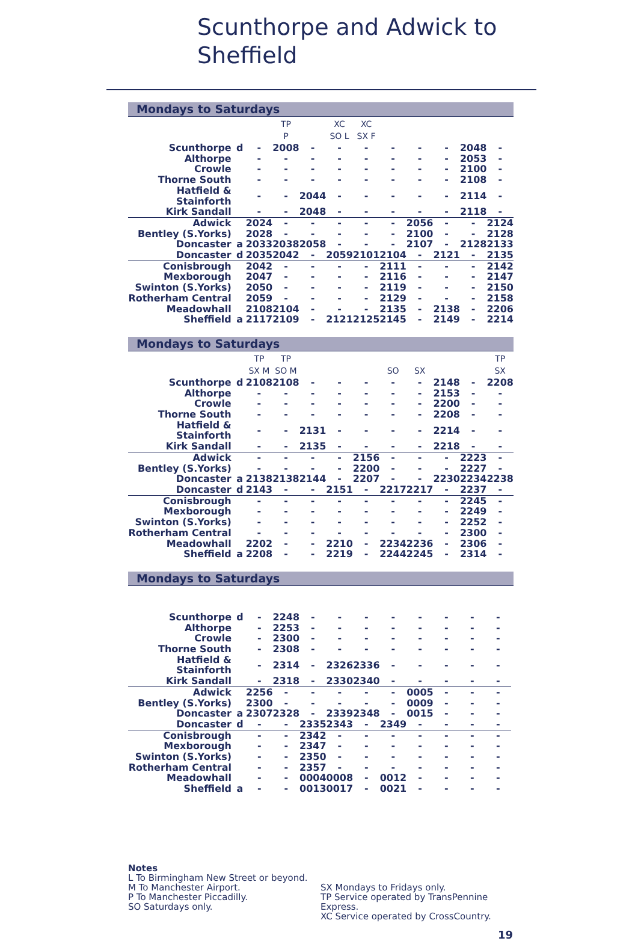Scunthorpe and Adwick to
Sheffield
Mondays to Saturdays
| | | | TP | | XC | XC | | | | | |
| | | | P | | SO L | SX F | | | | | |
| Scunthorpe | d | - | 2008 | - | - | - | - | - | - | 2048 | - |
| Althorpe | | - | - | - | - | - | - | - | - | 2053 | - |
| Crowle | | - | - | - | - | - | - | - | - | 2100 | - |
| Thorne South | | - | - | - | - | - | - | - | - | 2108 | - |
| Hatfield & Stainforth | | - | - | 2044 | - | - | - | - | - | 2114 | - |
| Kirk Sandall | | - | - | 2048 | - | - | - | - | - | 2118 | - |
| Adwick | | 2024 | - | - | - | - | - | 2056 | - | - | 2124 |
| Bentley (S.Yorks) | | 2028 | - | - | - | - | - | 2100 | - | - | 2128 |
| Doncaster | a | 2033 | 2038 | 2058 | - | - | - | 2107 | - | 2128 | 2133 |
| Doncaster | d | 2035 | 2042 | - | 2059 | 2101 | 2104 | - | 2121 | - | 2135 |
| Conisbrough | | 2042 | - | - | - | - | 2111 | - | - | - | 2142 |
| Mexborough | | 2047 | - | - | - | - | 2116 | - | - | - | 2147 |
| Swinton (S.Yorks) | | 2050 | - | - | - | - | 2119 | - | - | - | 2150 |
| Rotherham Central | | 2059 | - | - | - | - | 2129 | - | - | - | 2158 |
| Meadowhall | | 2108 | 2104 | - | - | - | 2135 | - | 2138 | - | 2206 |
| Sheffield | a | 2117 | 2109 | - | 2121 | 2125 | 2145 | - | 2149 | - | 2214 |
Mondays to Saturdays
| | | TP | TP | | | | | | | | TP |
| | | SX M | SO M | | | | SO | SX | | | SX |
| Scunthorpe | d | 2108 | 2108 | - | - | - | - | - | 2148 | - | 2208 |
| Althorpe | | - | - | - | - | - | - | - | 2153 | - | - |
| Crowle | | - | - | - | - | - | - | - | 2200 | - | - |
| Thorne South | | - | - | - | - | - | - | - | 2208 | - | - |
| Hatfield & Stainforth | | - | - | 2131 | - | - | - | - | 2214 | - | - |
| Kirk Sandall | | - | - | 2135 | - | - | - | - | 2218 | - | - |
| Adwick | | - | - | - | - | 2156 | - | - | - | 2223 | - |
| Bentley (S.Yorks) | | - | - | - | - | 2200 | - | - | - | 2227 | - |
| Doncaster | a | 2138 | 2138 | 2144 | - | 2207 | - | - | 2230 | 2234 | 2238 |
| Doncaster | d | 2143 | - | - | 2151 | - | 2217 | 2217 | - | 2237 | - |
| Conisbrough | | - | - | - | - | - | - | - | - | 2245 | - |
| Mexborough | | - | - | - | - | - | - | - | - | 2249 | - |
| Swinton (S.Yorks) | | - | - | - | - | - | - | - | - | 2252 | - |
| Rotherham Central | | - | - | - | - | - | - | - | - | 2300 | - |
| Meadowhall | | 2202 | - | - | 2210 | - | 2234 | 2236 | - | 2306 | - |
| Sheffield | a | 2208 | - | - | 2219 | - | 2244 | 2245 | - | 2314 | - |
Mondays to Saturdays
| Scunthorpe | d | - | 2248 | - | - | - | - | - | - | - | - |
| Althorpe | | - | 2253 | - | - | - | - | - | - | - | - |
| Crowle | | - | 2300 | - | - | - | - | - | - | - | - |
| Thorne South | | - | 2308 | - | - | - | - | - | - | - | - |
| Hatfield & Stainforth | | - | 2314 | - | 2326 | 2336 | - | - | - | - | - |
| Kirk Sandall | | - | 2318 | - | 2330 | 2340 | - | - | - | - | - |
| Adwick | | 2256 | - | - | - | - | - | 0005 | - | - | - |
| Bentley (S.Yorks) | | 2300 | - | - | - | - | - | 0009 | - | - | - |
| Doncaster | a | 2307 | 2328 | - | 2339 | 2348 | - | 0015 | - | - | - |
| Doncaster | d | - | - | 2335 | 2343 | - | 2349 | - | - | - | - |
| Conisbrough | | - | - | 2342 | - | - | - | - | - | - | - |
| Mexborough | | - | - | 2347 | - | - | - | - | - | - | - |
| Swinton (S.Yorks) | | - | - | 2350 | - | - | - | - | - | - | - |
| Rotherham Central | | - | - | 2357 | - | - | - | - | - | - | - |
| Meadowhall | | - | - | 0004 | 0008 | - | 0012 | - | - | - | - |
| Sheffield | a | - | - | 0013 | 0017 | - | 0021 | - | - | - | - |
Notes
L To Birmingham New Street or beyond.
M To Manchester Airport.
P To Manchester Piccadilly.
SO Saturdays only.
SX Mondays to Fridays only.
TP Service operated by TransPennine Express.
XC Service operated by CrossCountry.
19